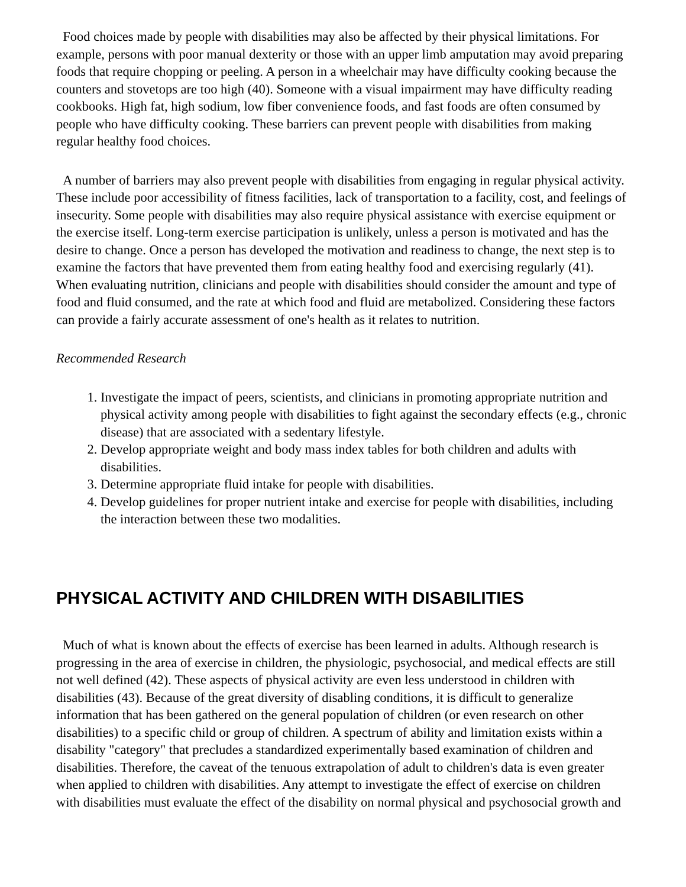Food choices made by people with disabilities may also be affected by their physical limitations. For example, persons with poor manual dexterity or those with an upper limb amputation may avoid preparing foods that require chopping or peeling. A person in a wheelchair may have difficulty cooking because the counters and stovetops are too high (40). Someone with a visual impairment may have difficulty reading cookbooks. High fat, high sodium, low fiber convenience foods, and fast foods are often consumed by people who have difficulty cooking. These barriers can prevent people with disabilities from making regular healthy food choices.
A number of barriers may also prevent people with disabilities from engaging in regular physical activity. These include poor accessibility of fitness facilities, lack of transportation to a facility, cost, and feelings of insecurity. Some people with disabilities may also require physical assistance with exercise equipment or the exercise itself. Long-term exercise participation is unlikely, unless a person is motivated and has the desire to change. Once a person has developed the motivation and readiness to change, the next step is to examine the factors that have prevented them from eating healthy food and exercising regularly (41). When evaluating nutrition, clinicians and people with disabilities should consider the amount and type of food and fluid consumed, and the rate at which food and fluid are metabolized. Considering these factors can provide a fairly accurate assessment of one's health as it relates to nutrition.
Recommended Research
1. Investigate the impact of peers, scientists, and clinicians in promoting appropriate nutrition and physical activity among people with disabilities to fight against the secondary effects (e.g., chronic disease) that are associated with a sedentary lifestyle.
2. Develop appropriate weight and body mass index tables for both children and adults with disabilities.
3. Determine appropriate fluid intake for people with disabilities.
4. Develop guidelines for proper nutrient intake and exercise for people with disabilities, including the interaction between these two modalities.
PHYSICAL ACTIVITY AND CHILDREN WITH DISABILITIES
Much of what is known about the effects of exercise has been learned in adults. Although research is progressing in the area of exercise in children, the physiologic, psychosocial, and medical effects are still not well defined (42). These aspects of physical activity are even less understood in children with disabilities (43). Because of the great diversity of disabling conditions, it is difficult to generalize information that has been gathered on the general population of children (or even research on other disabilities) to a specific child or group of children. A spectrum of ability and limitation exists within a disability "category" that precludes a standardized experimentally based examination of children and disabilities. Therefore, the caveat of the tenuous extrapolation of adult to children's data is even greater when applied to children with disabilities. Any attempt to investigate the effect of exercise on children with disabilities must evaluate the effect of the disability on normal physical and psychosocial growth and